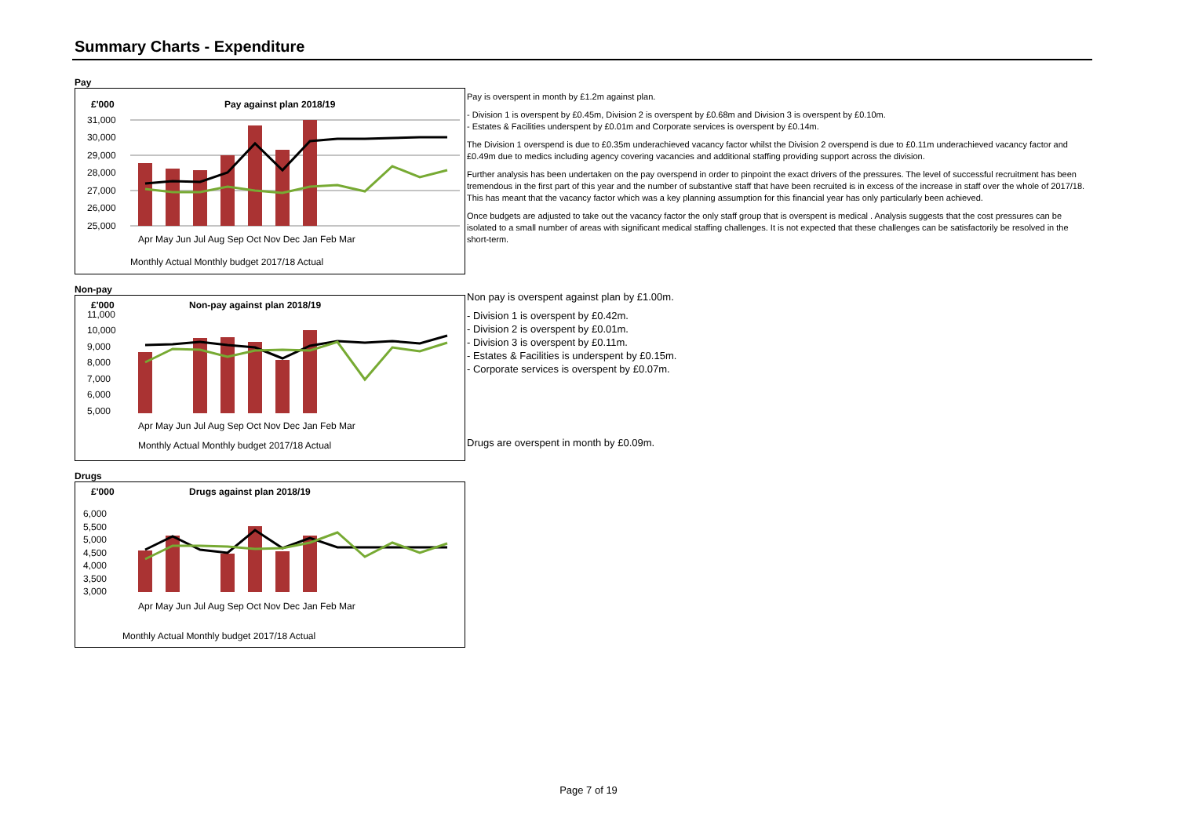Summary Charts - Expenditure
Pay
£'000
Pay against plan 2018/19
31,000
30,000
29,000
28,000
27,000
26,000
25,000
Apr May Jun Jul Aug Sep Oct Nov Dec Jan Feb Mar
Monthly Actual Monthly budget 2017/18 Actual
Non-pay
£'000
Non-pay against plan 2018/19
11,000
10,000
9,000
8,000
7,000
6,000
5,000
Apr May Jun Jul Aug Sep Oct Nov Dec Jan Feb Mar
Monthly Actual Monthly budget 2017/18 Actual
Drugs
£'000
Drugs against plan 2018/19
6,000
5,500
5,000
4,500
4,000
3,500
3,000
Apr May Jun Jul Aug Sep Oct Nov Dec Jan Feb Mar
Monthly Actual Monthly budget 2017/18 Actual
Pay is overspent in month by £1.2m against plan.
- Division 1 is overspent by £0.45m, Division 2 is overspent by £0.68m and Division 3 is overspent by £0.10m.
- Estates & Facilities underspent by £0.01m and Corporate services is overspent by £0.14m.
The Division 1 overspend is due to £0.35m underachieved vacancy factor whilst the Division 2 overspend is due to £0.11m underachieved vacancy factor and £0.49m due to medics including agency covering vacancies and additional staffing providing support across the division.
Further analysis has been undertaken on the pay overspend in order to pinpoint the exact drivers of the pressures. The level of successful recruitment has been tremendous in the first part of this year and the number of substantive staff that have been recruited is in excess of the increase in staff over the whole of 2017/18. This has meant that the vacancy factor which was a key planning assumption for this financial year has only particularly been achieved.
Once budgets are adjusted to take out the vacancy factor the only staff group that is overspent is medical . Analysis suggests that the cost pressures can be isolated to a small number of areas with significant medical staffing challenges. It is not expected that these challenges can be satisfactorily be resolved in the short-term.
Non pay is overspent against plan by £1.00m.
- Division 1 is overspent by £0.42m.
- Division 2 is overspent by £0.01m.
- Division 3 is overspent by £0.11m.
- Estates & Facilities is underspent by £0.15m.
- Corporate services is overspent by £0.07m.
Drugs are overspent in month by £0.09m.
Page 7 of 19